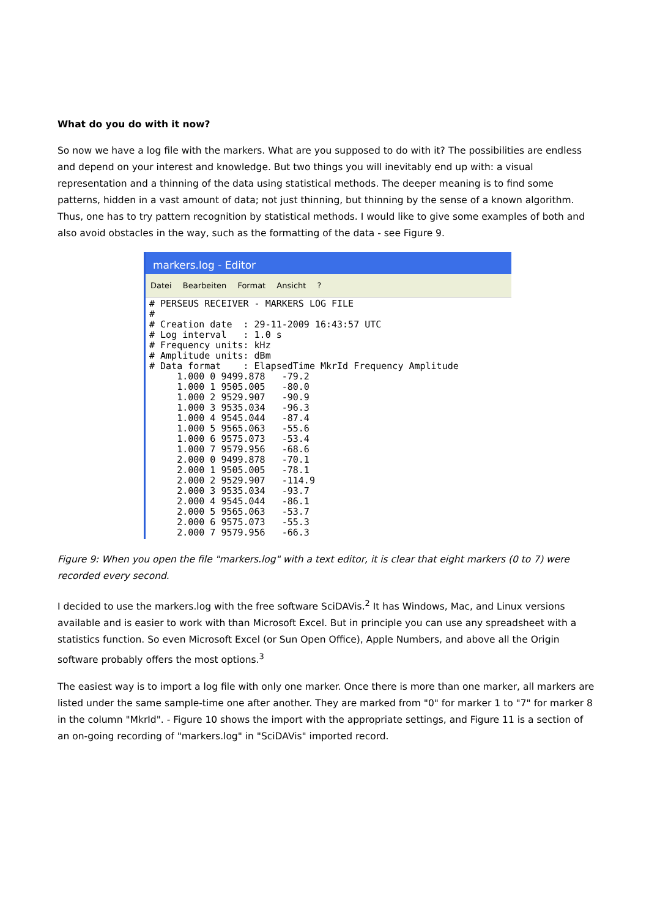What do you do with it now?
So now we have a log file with the markers. What are you supposed to do with it? The possibilities are endless and depend on your interest and knowledge. But two things you will inevitably end up with: a visual representation and a thinning of the data using statistical methods. The deeper meaning is to find some patterns, hidden in a vast amount of data; not just thinning, but thinning by the sense of a known algorithm. Thus, one has to try pattern recognition by statistical methods. I would like to give some examples of both and also avoid obstacles in the way, such as the formatting of the data - see Figure 9.
markers.log - Editor
Datei Bearbeiten Format Ansicht ?
# PERSEUS RECEIVER - MARKERS LOG FILE
#
# Creation date  : 29-11-2009 16:43:57 UTC
# Log interval   : 1.0 s
# Frequency units: kHz
# Amplitude units: dBm
# Data format    : ElapsedTime MkrId Frequency Amplitude
     1.000 0 9499.878   -79.2
     1.000 1 9505.005   -80.0
     1.000 2 9529.907   -90.9
     1.000 3 9535.034   -96.3
     1.000 4 9545.044   -87.4
     1.000 5 9565.063   -55.6
     1.000 6 9575.073   -53.4
     1.000 7 9579.956   -68.6
     2.000 0 9499.878   -70.1
     2.000 1 9505.005   -78.1
     2.000 2 9529.907   -114.9
     2.000 3 9535.034   -93.7
     2.000 4 9545.044   -86.1
     2.000 5 9565.063   -53.7
     2.000 6 9575.073   -55.3
     2.000 7 9579.956   -66.3
Figure 9: When you open the file "markers.log" with a text editor, it is clear that eight markers (0 to 7) were recorded every second.
I decided to use the markers.log with the free software SciDAVis.<sup>2</sup> It has Windows, Mac, and Linux versions available and is easier to work with than Microsoft Excel. But in principle you can use any spreadsheet with a statistics function. So even Microsoft Excel (or Sun Open Office), Apple Numbers, and above all the Origin software probably offers the most options.<sup>3</sup>
The easiest way is to import a log file with only one marker. Once there is more than one marker, all markers are listed under the same sample-time one after another. They are marked from "0" for marker 1 to "7" for marker 8 in the column "MkrId". - Figure 10 shows the import with the appropriate settings, and Figure 11 is a section of an on-going recording of "markers.log" in "SciDAVis" imported record.